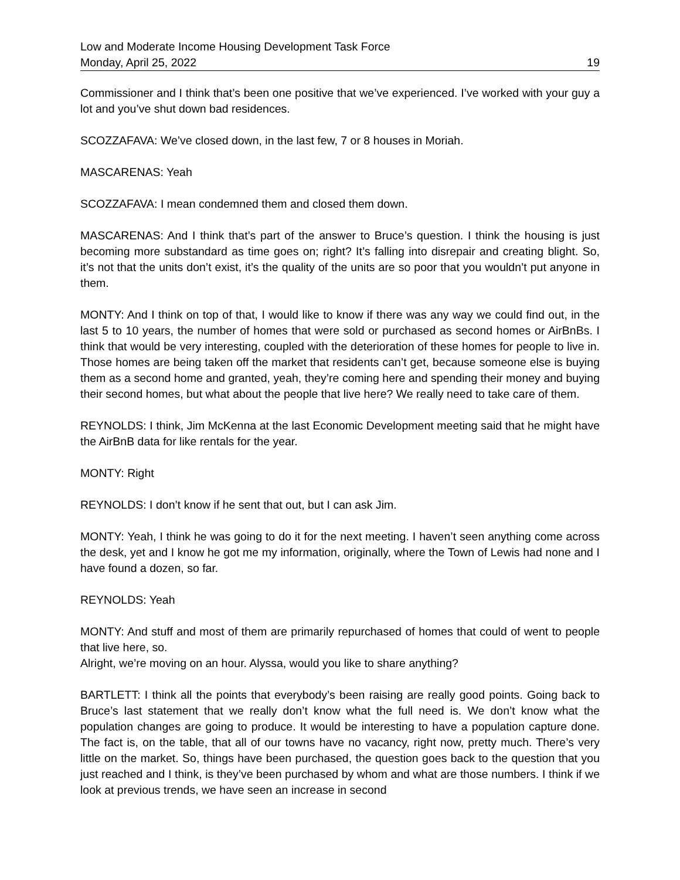Low and Moderate Income Housing Development Task Force
Monday, April 25, 2022 19
Commissioner and I think that’s been one positive that we’ve experienced. I’ve worked with your guy a lot and you’ve shut down bad residences.
SCOZZAFAVA: We’ve closed down, in the last few, 7 or 8 houses in Moriah.
MASCARENAS: Yeah
SCOZZAFAVA: I mean condemned them and closed them down.
MASCARENAS: And I think that’s part of the answer to Bruce’s question. I think the housing is just becoming more substandard as time goes on; right? It’s falling into disrepair and creating blight. So, it’s not that the units don’t exist, it’s the quality of the units are so poor that you wouldn’t put anyone in them.
MONTY: And I think on top of that, I would like to know if there was any way we could find out, in the last 5 to 10 years, the number of homes that were sold or purchased as second homes or AirBnBs. I think that would be very interesting, coupled with the deterioration of these homes for people to live in. Those homes are being taken off the market that residents can’t get, because someone else is buying them as a second home and granted, yeah, they’re coming here and spending their money and buying their second homes, but what about the people that live here? We really need to take care of them.
REYNOLDS: I think, Jim McKenna at the last Economic Development meeting said that he might have the AirBnB data for like rentals for the year.
MONTY: Right
REYNOLDS: I don’t know if he sent that out, but I can ask Jim.
MONTY: Yeah, I think he was going to do it for the next meeting. I haven’t seen anything come across the desk, yet and I know he got me my information, originally, where the Town of Lewis had none and I have found a dozen, so far.
REYNOLDS: Yeah
MONTY: And stuff and most of them are primarily repurchased of homes that could of went to people that live here, so.
Alright, we’re moving on an hour. Alyssa, would you like to share anything?
BARTLETT: I think all the points that everybody’s been raising are really good points. Going back to Bruce’s last statement that we really don’t know what the full need is. We don’t know what the population changes are going to produce. It would be interesting to have a population capture done. The fact is, on the table, that all of our towns have no vacancy, right now, pretty much. There’s very little on the market. So, things have been purchased, the question goes back to the question that you just reached and I think, is they’ve been purchased by whom and what are those numbers. I think if we look at previous trends, we have seen an increase in second